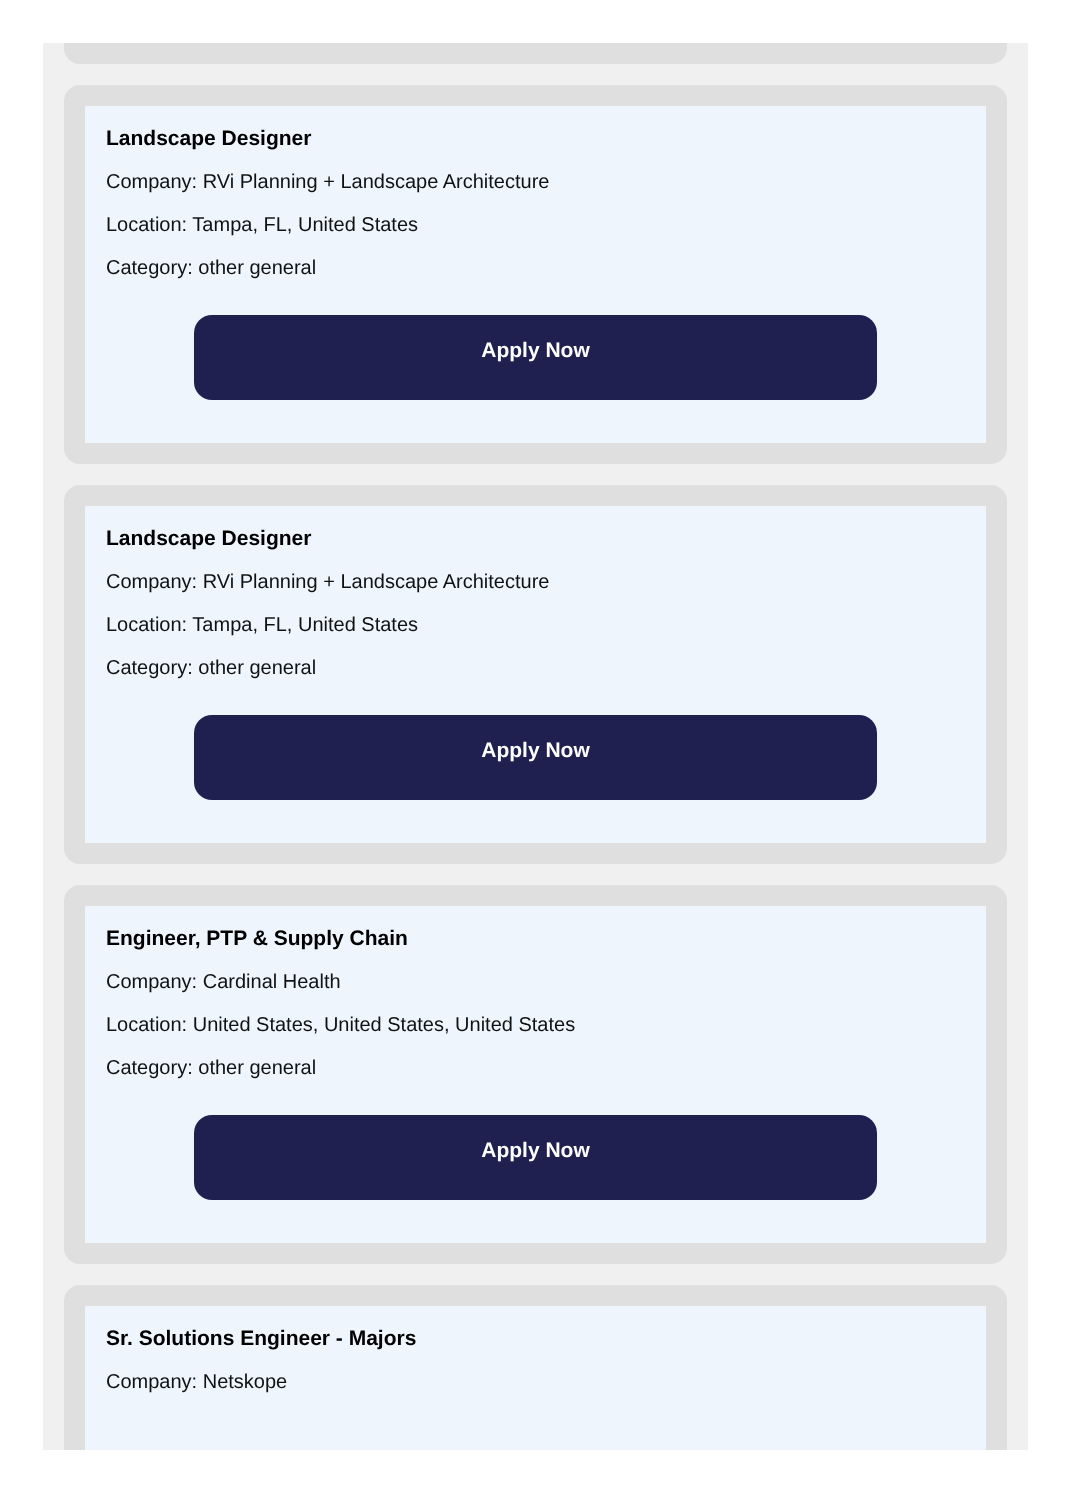Landscape Designer
Company: RVi Planning + Landscape Architecture
Location: Tampa, FL, United States
Category: other general
Apply Now
Landscape Designer
Company: RVi Planning + Landscape Architecture
Location: Tampa, FL, United States
Category: other general
Apply Now
Engineer, PTP & Supply Chain
Company: Cardinal Health
Location: United States, United States, United States
Category: other general
Apply Now
Sr. Solutions Engineer - Majors
Company: Netskope